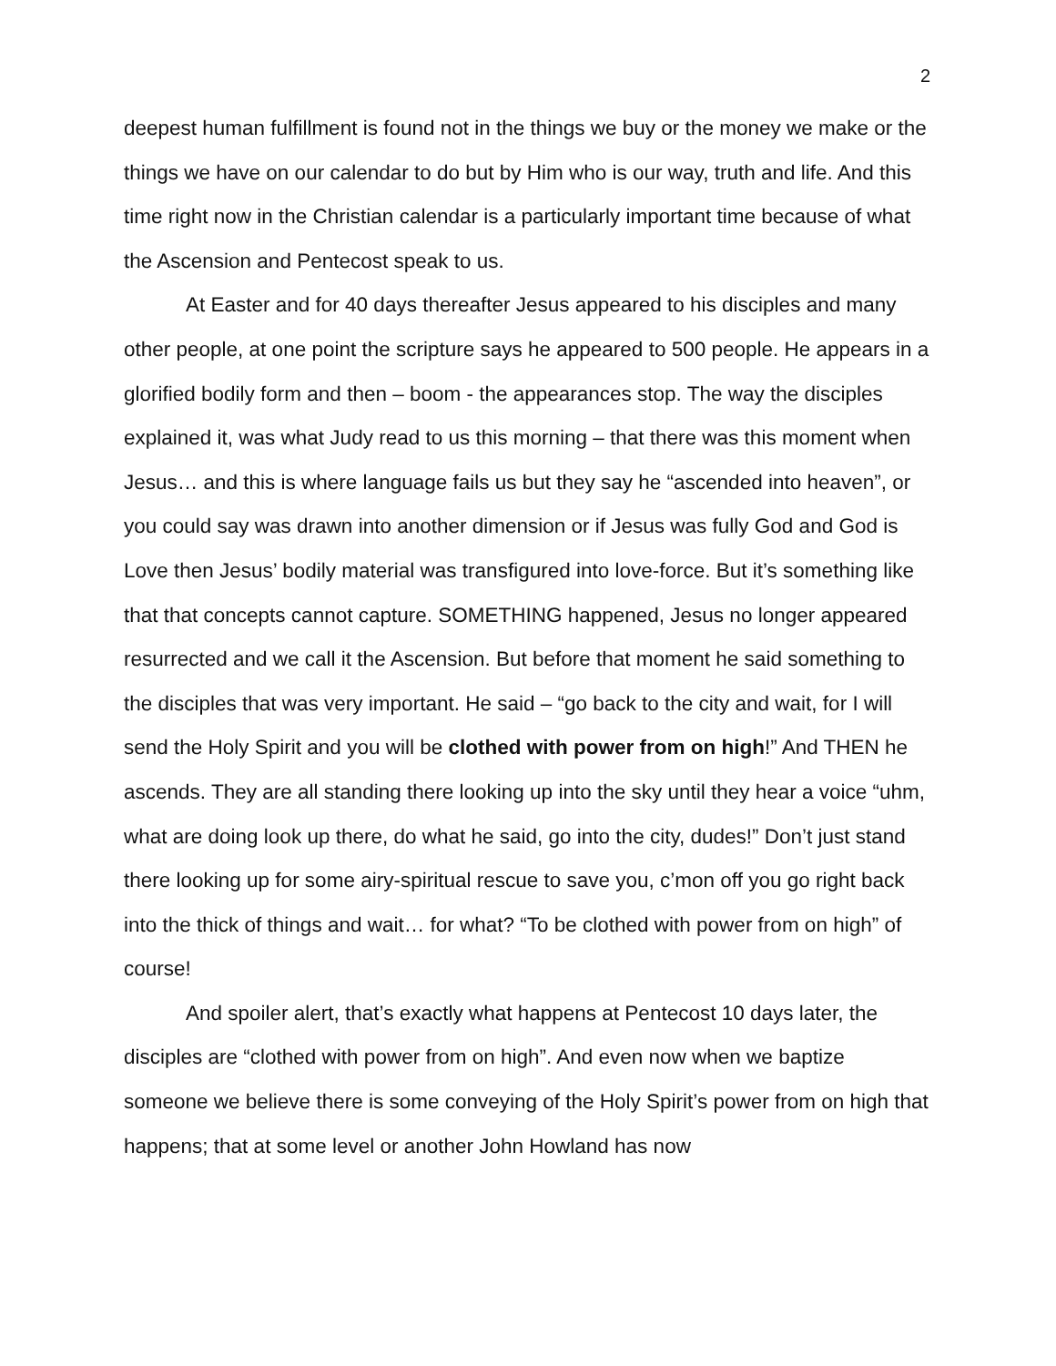2
deepest human fulfillment is found not in the things we buy or the money we make or the things we have on our calendar to do but by Him who is our way, truth and life. And this time right now in the Christian calendar is a particularly important time because of what the Ascension and Pentecost speak to us.
At Easter and for 40 days thereafter Jesus appeared to his disciples and many other people, at one point the scripture says he appeared to 500 people. He appears in a glorified bodily form and then – boom - the appearances stop. The way the disciples explained it, was what Judy read to us this morning – that there was this moment when Jesus… and this is where language fails us but they say he “ascended into heaven”, or you could say was drawn into another dimension or if Jesus was fully God and God is Love then Jesus’ bodily material was transfigured into love-force. But it’s something like that that concepts cannot capture. SOMETHING happened, Jesus no longer appeared resurrected and we call it the Ascension. But before that moment he said something to the disciples that was very important. He said – “go back to the city and wait, for I will send the Holy Spirit and you will be clothed with power from on high!” And THEN he ascends. They are all standing there looking up into the sky until they hear a voice “uhm, what are doing look up there, do what he said, go into the city, dudes!” Don’t just stand there looking up for some airy-spiritual rescue to save you, c’mon off you go right back into the thick of things and wait… for what? “To be clothed with power from on high” of course!
And spoiler alert, that’s exactly what happens at Pentecost 10 days later, the disciples are “clothed with power from on high”. And even now when we baptize someone we believe there is some conveying of the Holy Spirit’s power from on high that happens; that at some level or another John Howland has now